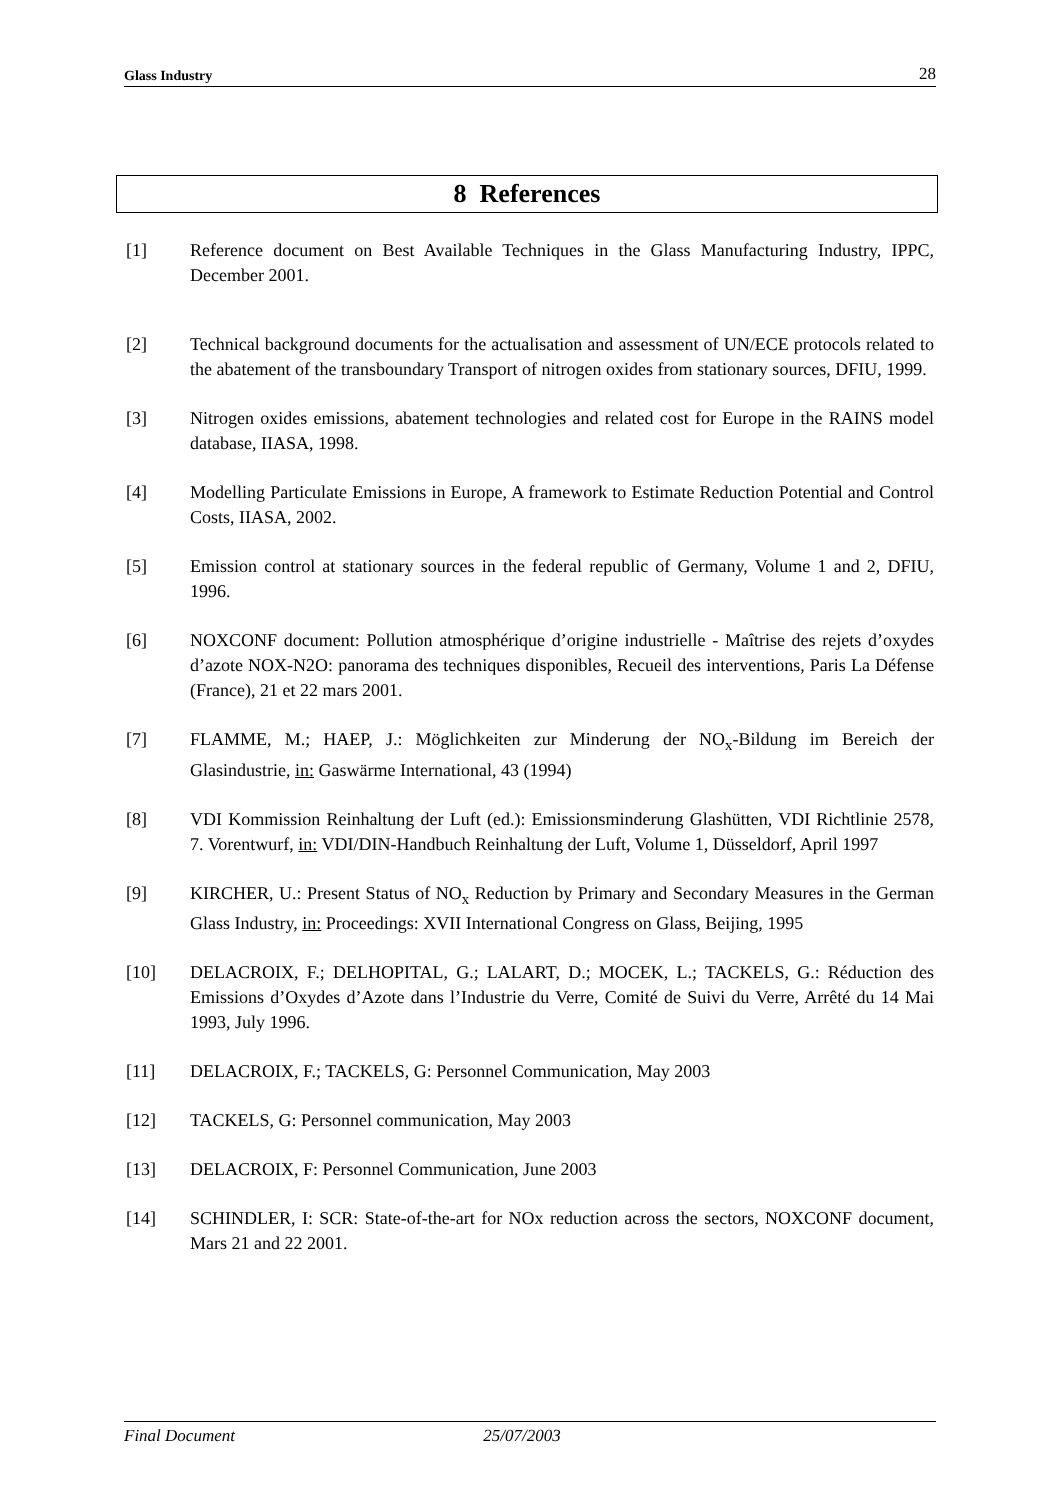Glass Industry 28
8 References
[1] Reference document on Best Available Techniques in the Glass Manufacturing Industry, IPPC, December 2001.
[2] Technical background documents for the actualisation and assessment of UN/ECE protocols related to the abatement of the transboundary Transport of nitrogen oxides from stationary sources, DFIU, 1999.
[3] Nitrogen oxides emissions, abatement technologies and related cost for Europe in the RAINS model database, IIASA, 1998.
[4] Modelling Particulate Emissions in Europe, A framework to Estimate Reduction Potential and Control Costs, IIASA, 2002.
[5] Emission control at stationary sources in the federal republic of Germany, Volume 1 and 2, DFIU, 1996.
[6] NOXCONF document: Pollution atmosphérique d’origine industrielle - Maîtrise des rejets d’oxydes d’azote NOX-N2O: panorama des techniques disponibles, Recueil des interventions, Paris La Défense (France), 21 et 22 mars 2001.
[7] FLAMME, M.; HAEP, J.: Möglichkeiten zur Minderung der NO<sub>x</sub>-Bildung im Bereich der Glasindustrie, in: Gaswärme International, 43 (1994)
[8] VDI Kommission Reinhaltung der Luft (ed.): Emissionsminderung Glashütten, VDI Richtlinie 2578, 7. Vorentwurf, in: VDI/DIN-Handbuch Reinhaltung der Luft, Volume 1, Düsseldorf, April 1997
[9] KIRCHER, U.: Present Status of NO<sub>x</sub> Reduction by Primary and Secondary Measures in the German Glass Industry, in: Proceedings: XVII International Congress on Glass, Beijing, 1995
[10] DELACROIX, F.; DELHOPITAL, G.; LALART, D.; MOCEK, L.; TACKELS, G.: Réduction des Emissions d’Oxydes d’Azote dans l’Industrie du Verre, Comité de Suivi du Verre, Arrêté du 14 Mai 1993, July 1996.
[11] DELACROIX, F.; TACKELS, G: Personnel Communication, May 2003
[12] TACKELS, G: Personnel communication, May 2003
[13] DELACROIX, F: Personnel Communication, June 2003
[14] SCHINDLER, I: SCR: State-of-the-art for NOx reduction across the sectors, NOXCONF document, Mars 21 and 22 2001.
Final Document 25/07/2003